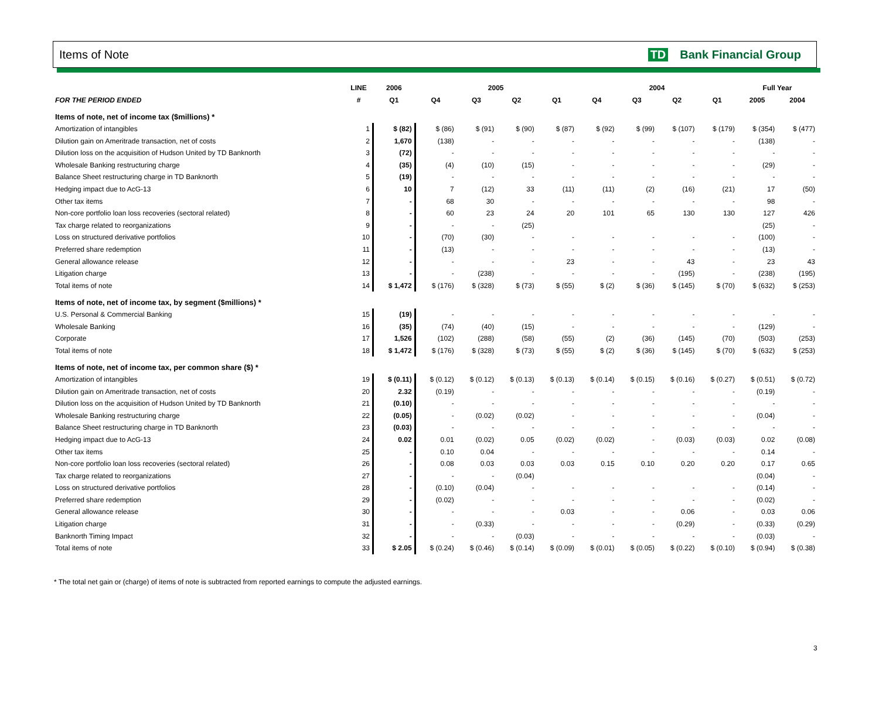Items of Note TD Bank Financial Group
| | LINE | 2006 | 2005 | | | | 2004 | | | | Full Year | |
| --- | --- | --- | --- | --- | --- | --- | --- | --- | --- | --- | --- | --- |
| FOR THE PERIOD ENDED | # | Q1 | Q4 | Q3 | Q2 | Q1 | Q4 | Q3 | Q2 | Q1 | 2005 | 2004 |
| Items of note, net of income tax ($millions) * | | | | | | | | | | | | |
| Amortization of intangibles | 1 | $ (82) | $ (86) | $ (91) | $ (90) | $ (87) | $ (92) | $ (99) | $ (107) | $ (179) | $ (354) | $ (477) |
| Dilution gain on Ameritrade transaction, net of costs | 2 | 1,670 | (138) | - | - | - | - | - | - | - | (138) | - |
| Dilution loss on the acquisition of Hudson United by TD Banknorth | 3 | (72) | - | - | - | - | - | - | - | - | - | - |
| Wholesale Banking restructuring charge | 4 | (35) | (4) | (10) | (15) | - | - | - | - | - | (29) | - |
| Balance Sheet restructuring charge in TD Banknorth | 5 | (19) | - | - | - | - | - | - | - | - | - | - |
| Hedging impact due to AcG-13 | 6 | 10 | 7 | (12) | 33 | (11) | (11) | (2) | (16) | (21) | 17 | (50) |
| Other tax items | 7 | - | 68 | 30 | - | - | - | - | - | - | 98 | - |
| Non-core portfolio loan loss recoveries (sectoral related) | 8 | - | 60 | 23 | 24 | 20 | 101 | 65 | 130 | 130 | 127 | 426 |
| Tax charge related to reorganizations | 9 | - | - | - | (25) | | | | | | (25) | - |
| Loss on structured derivative portfolios | 10 | - | (70) | (30) | - | - | - | - | - | - | (100) | - |
| Preferred share redemption | 11 | - | (13) | - | - | - | - | - | - | - | (13) | - |
| General allowance release | 12 | - | - | - | - | 23 | - | - | 43 | - | 23 | 43 |
| Litigation charge | 13 | - | - | (238) | - | - | - | - | (195) | - | (238) | (195) |
| Total items of note | 14 | $ 1,472 | $ (176) | $ (328) | $ (73) | $ (55) | $ (2) | $ (36) | $ (145) | $ (70) | $ (632) | $ (253) |
| Items of note, net of income tax, by segment ($millions) * | | | | | | | | | | | | |
| U.S. Personal & Commercial Banking | 15 | (19) | - | - | - | - | - | - | - | - | - | - |
| Wholesale Banking | 16 | (35) | (74) | (40) | (15) | - | - | - | - | - | (129) | - |
| Corporate | 17 | 1,526 | (102) | (288) | (58) | (55) | (2) | (36) | (145) | (70) | (503) | (253) |
| Total items of note | 18 | $ 1,472 | $ (176) | $ (328) | $ (73) | $ (55) | $ (2) | $ (36) | $ (145) | $ (70) | $ (632) | $ (253) |
| Items of note, net of income tax, per common share ($) * | | | | | | | | | | | | |
| Amortization of intangibles | 19 | $ (0.11) | $ (0.12) | $ (0.12) | $ (0.13) | $ (0.13) | $ (0.14) | $ (0.15) | $ (0.16) | $ (0.27) | $ (0.51) | $ (0.72) |
| Dilution gain on Ameritrade transaction, net of costs | 20 | 2.32 | (0.19) | - | - | - | - | - | - | - | (0.19) | - |
| Dilution loss on the acquisition of Hudson United by TD Banknorth | 21 | (0.10) | - | - | - | - | - | - | - | - | - | - |
| Wholesale Banking restructuring charge | 22 | (0.05) | - | (0.02) | (0.02) | - | - | - | - | - | (0.04) | - |
| Balance Sheet restructuring charge in TD Banknorth | 23 | (0.03) | - | - | - | - | - | - | - | - | - | - |
| Hedging impact due to AcG-13 | 24 | 0.02 | 0.01 | (0.02) | 0.05 | (0.02) | (0.02) | - | (0.03) | (0.03) | 0.02 | (0.08) |
| Other tax items | 25 | - | 0.10 | 0.04 | - | - | - | - | - | - | 0.14 | - |
| Non-core portfolio loan loss recoveries (sectoral related) | 26 | - | 0.08 | 0.03 | 0.03 | 0.03 | 0.15 | 0.10 | 0.20 | 0.20 | 0.17 | 0.65 |
| Tax charge related to reorganizations | 27 | - | - | - | (0.04) | | | | | | (0.04) | - |
| Loss on structured derivative portfolios | 28 | - | (0.10) | (0.04) | - | - | - | - | - | - | (0.14) | - |
| Preferred share redemption | 29 | - | (0.02) | - | - | - | - | - | - | - | (0.02) | - |
| General allowance release | 30 | - | - | - | - | 0.03 | - | - | 0.06 | - | 0.03 | 0.06 |
| Litigation charge | 31 | - | - | (0.33) | - | - | - | - | (0.29) | - | (0.33) | (0.29) |
| Banknorth Timing Impact | 32 | - | - | - | (0.03) | - | - | - | - | - | (0.03) | - |
| Total items of note | 33 | $ 2.05 | $ (0.24) | $ (0.46) | $ (0.14) | $ (0.09) | $ (0.01) | $ (0.05) | $ (0.22) | $ (0.10) | $ (0.94) | $ (0.38) |
* The total net gain or (charge) of items of note is subtracted from reported earnings to compute the adjusted earnings.
3